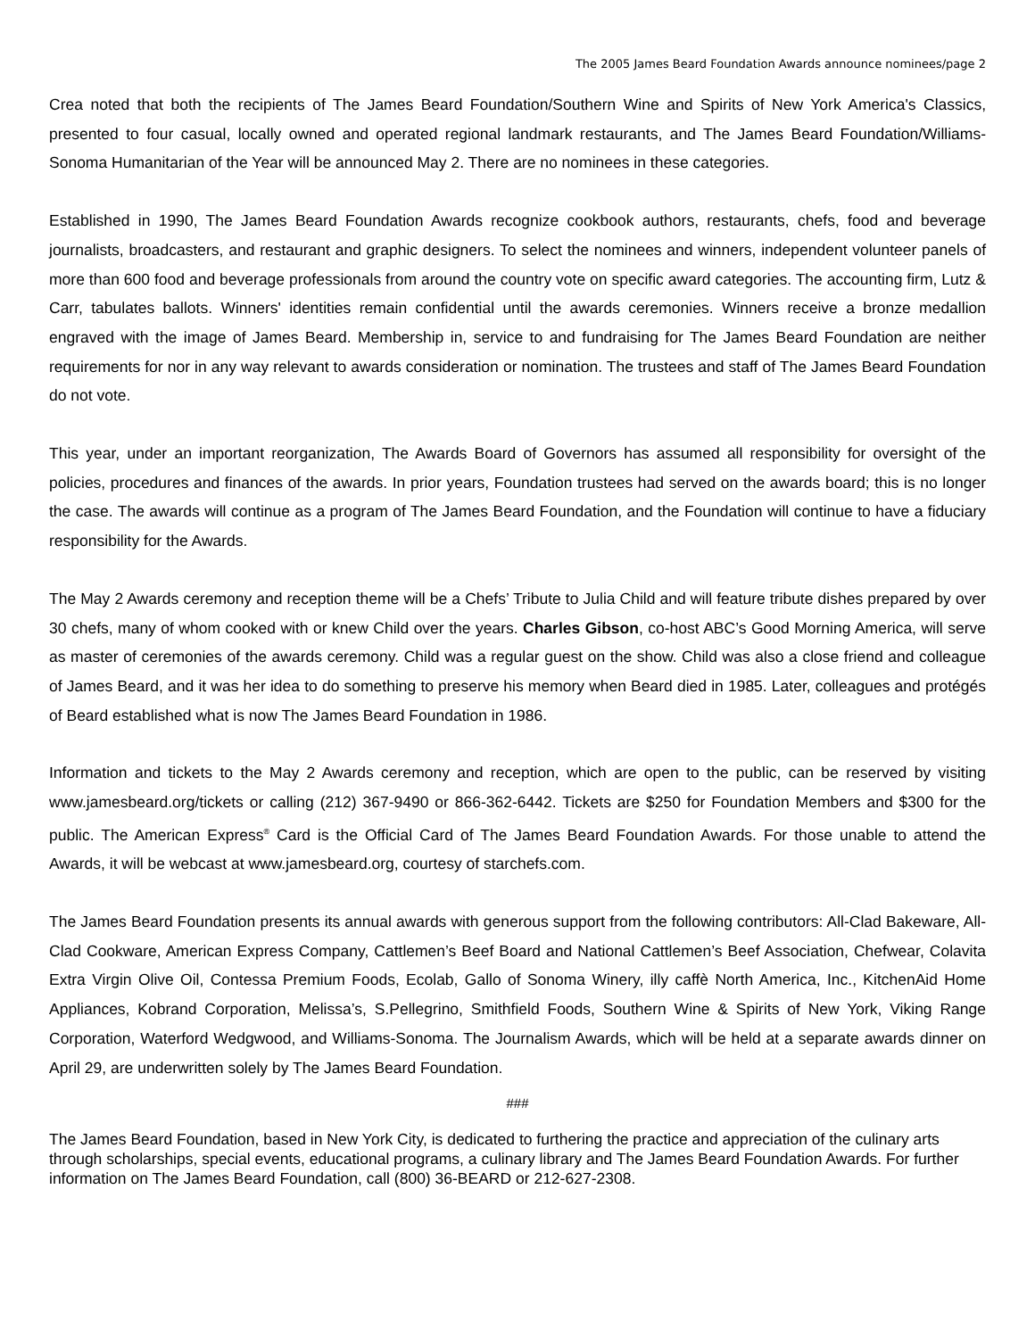The 2005 James Beard Foundation Awards announce nominees/page 2
Crea noted that both the recipients of The James Beard Foundation/Southern Wine and Spirits of New York America's Classics, presented to four casual, locally owned and operated regional landmark restaurants, and The James Beard Foundation/Williams-Sonoma Humanitarian of the Year will be announced May 2. There are no nominees in these categories.
Established in 1990, The James Beard Foundation Awards recognize cookbook authors, restaurants, chefs, food and beverage journalists, broadcasters, and restaurant and graphic designers. To select the nominees and winners, independent volunteer panels of more than 600 food and beverage professionals from around the country vote on specific award categories. The accounting firm, Lutz & Carr, tabulates ballots. Winners' identities remain confidential until the awards ceremonies. Winners receive a bronze medallion engraved with the image of James Beard. Membership in, service to and fundraising for The James Beard Foundation are neither requirements for nor in any way relevant to awards consideration or nomination. The trustees and staff of The James Beard Foundation do not vote.
This year, under an important reorganization, The Awards Board of Governors has assumed all responsibility for oversight of the policies, procedures and finances of the awards. In prior years, Foundation trustees had served on the awards board; this is no longer the case. The awards will continue as a program of The James Beard Foundation, and the Foundation will continue to have a fiduciary responsibility for the Awards.
The May 2 Awards ceremony and reception theme will be a Chefs’ Tribute to Julia Child and will feature tribute dishes prepared by over 30 chefs, many of whom cooked with or knew Child over the years. Charles Gibson, co-host ABC’s Good Morning America, will serve as master of ceremonies of the awards ceremony. Child was a regular guest on the show. Child was also a close friend and colleague of James Beard, and it was her idea to do something to preserve his memory when Beard died in 1985. Later, colleagues and protégés of Beard established what is now The James Beard Foundation in 1986.
Information and tickets to the May 2 Awards ceremony and reception, which are open to the public, can be reserved by visiting www.jamesbeard.org/tickets or calling (212) 367-9490 or 866-362-6442. Tickets are $250 for Foundation Members and $300 for the public. The American Express<sup>®</sup> Card is the Official Card of The James Beard Foundation Awards. For those unable to attend the Awards, it will be webcast at www.jamesbeard.org, courtesy of starchefs.com.
The James Beard Foundation presents its annual awards with generous support from the following contributors: All-Clad Bakeware, All-Clad Cookware, American Express Company, Cattlemen’s Beef Board and National Cattlemen’s Beef Association, Chefwear, Colavita Extra Virgin Olive Oil, Contessa Premium Foods, Ecolab, Gallo of Sonoma Winery, illy caffè North America, Inc., KitchenAid Home Appliances, Kobrand Corporation, Melissa’s, S.Pellegrino, Smithfield Foods, Southern Wine & Spirits of New York, Viking Range Corporation, Waterford Wedgwood, and Williams-Sonoma. The Journalism Awards, which will be held at a separate awards dinner on April 29, are underwritten solely by The James Beard Foundation.
###
The James Beard Foundation, based in New York City, is dedicated to furthering the practice and appreciation of the culinary arts through scholarships, special events, educational programs, a culinary library and The James Beard Foundation Awards. For further information on The James Beard Foundation, call (800) 36-BEARD or 212-627-2308.